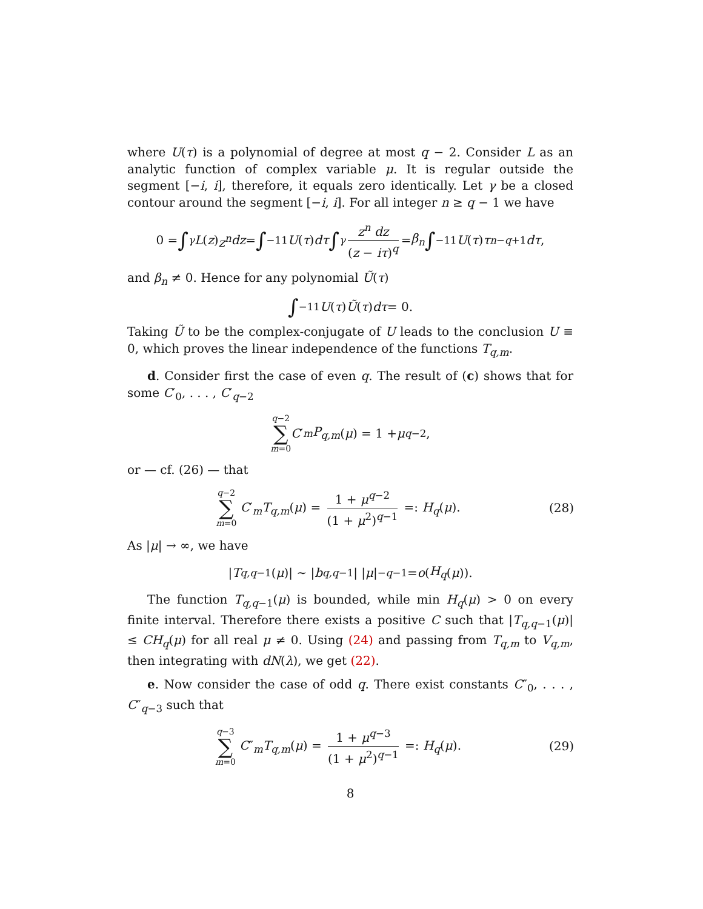where U(τ) is a polynomial of degree at most q − 2. Consider L as an analytic function of complex variable μ. It is regular outside the segment [−i, i], therefore, it equals zero identically. Let γ be a closed contour around the segment [−i, i]. For all integer n ≥ q − 1 we have
0 = ∫<sub>γ</sub> L (z) z<sup>n</sup> dz = ∫<sub>−1</sub><sup>1</sup> U (τ) dτ ∫<sub>γ</sub> z<sup>n</sup> dz (z − iτ)<sup>q</sup> = β<sub>n</sub> ∫<sub>−1</sub><sup>1</sup> U (τ) τ<sup>n−q+1</sup> dτ,
and β<sub>n</sub> ≠ 0. Hence for any polynomial Ũ(τ)
∫<sub>−1</sub><sup>1</sup> U (τ) Ũ (τ) dτ = 0.
Taking Ũ to be the complex-conjugate of U leads to the conclusion U ≡ 0, which proves the linear independence of the functions T<sub>q,m</sub>.
d. Consider first the case of even q. The result of (c) shows that for some C′<sub>0</sub>, . . . , C′<sub>q−2</sub>
q−2 ∑ m=0 C ′<sub>m</sub> P<sub>q,m</sub> (μ) = 1 + μ<sup>q−2</sup>,
or — cf. (26) — that
q−2 ∑ m=0 C′<sub>m</sub>T<sub>q,m</sub>(μ) = 1 + μ<sup>q−2</sup> (1 + μ<sup>2</sup>)<sup>q−1</sup> =: H<sub>q</sub>(μ). (28)
As |μ| → ∞, we have
| T<sub>q,q−1</sub>(μ)| ∼ | b<sub>q,q−1</sub>| | μ |<sup>−q−1</sup> = o (H<sub>q</sub> (μ)).
The function T<sub>q,q−1</sub>(μ) is bounded, while min H<sub>q</sub>(μ) > 0 on every finite interval. Therefore there exists a positive C such that |T<sub>q,q−1</sub>(μ)| ≤ CH<sub>q</sub>(μ) for all real μ ≠ 0. Using (24) and passing from T<sub>q,m</sub> to V<sub>q,m</sub>, then integrating with dN(λ), we get (22).
e. Now consider the case of odd q. There exist constants C″<sub>0</sub>, . . . , C″<sub>q−3</sub> such that
q−3 ∑ m=0 C″<sub>m</sub>T<sub>q,m</sub>(μ) = 1 + μ<sup>q−3</sup> (1 + μ<sup>2</sup>)<sup>q−1</sup> =: H<sub>q</sub>(μ). (29)
8